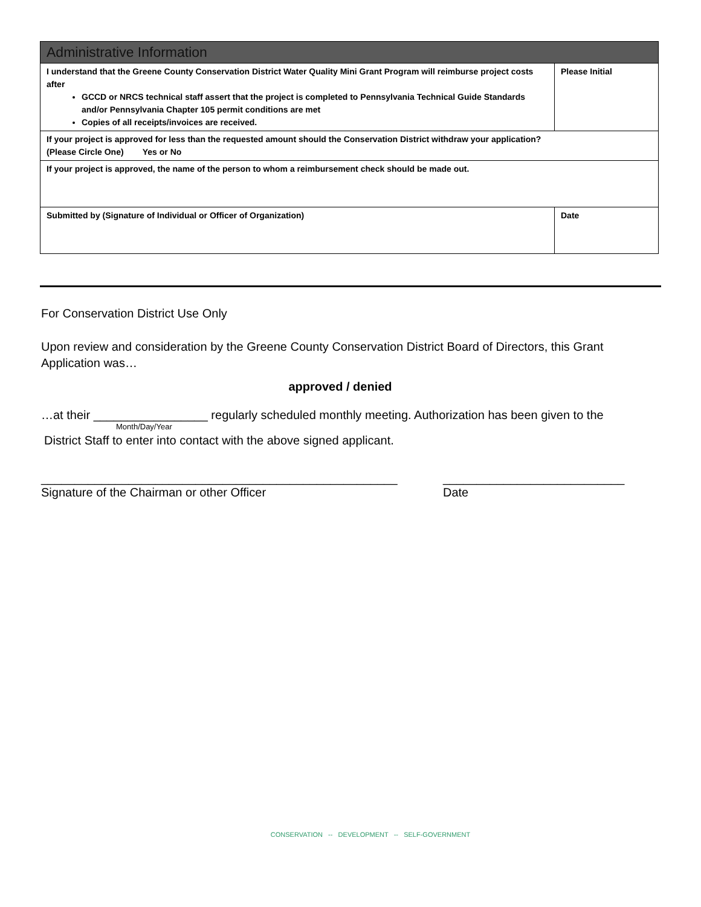| Administrative Information | |
| --- | --- |
| I understand that the Greene County Conservation District Water Quality Mini Grant Program will reimburse project costs after GCCD or NRCS technical staff assert that the project is completed to Pennsylvania Technical Guide Standards and/or Pennsylvania Chapter 105 permit conditions are met Copies of all receipts/invoices are received. | Please Initial |
| If your project is approved for less than the requested amount should the Conservation District withdraw your application? (Please Circle One) Yes or No | |
| If your project is approved, the name of the person to whom a reimbursement check should be made out. | |
| Submitted by (Signature of Individual or Officer of Organization) | Date |
For Conservation District Use Only
Upon review and consideration by the Greene County Conservation District Board of Directors, this Grant Application was…
approved / denied
…at their _________________ regularly scheduled monthly meeting. Authorization has been given to the
Month/Day/Year
District Staff to enter into contact with the above signed applicant.
_____________________________________________________ ___________________________
Signature of the Chairman or other Officer Date
CONSERVATION -- DEVELOPMENT -- SELF-GOVERNMENT